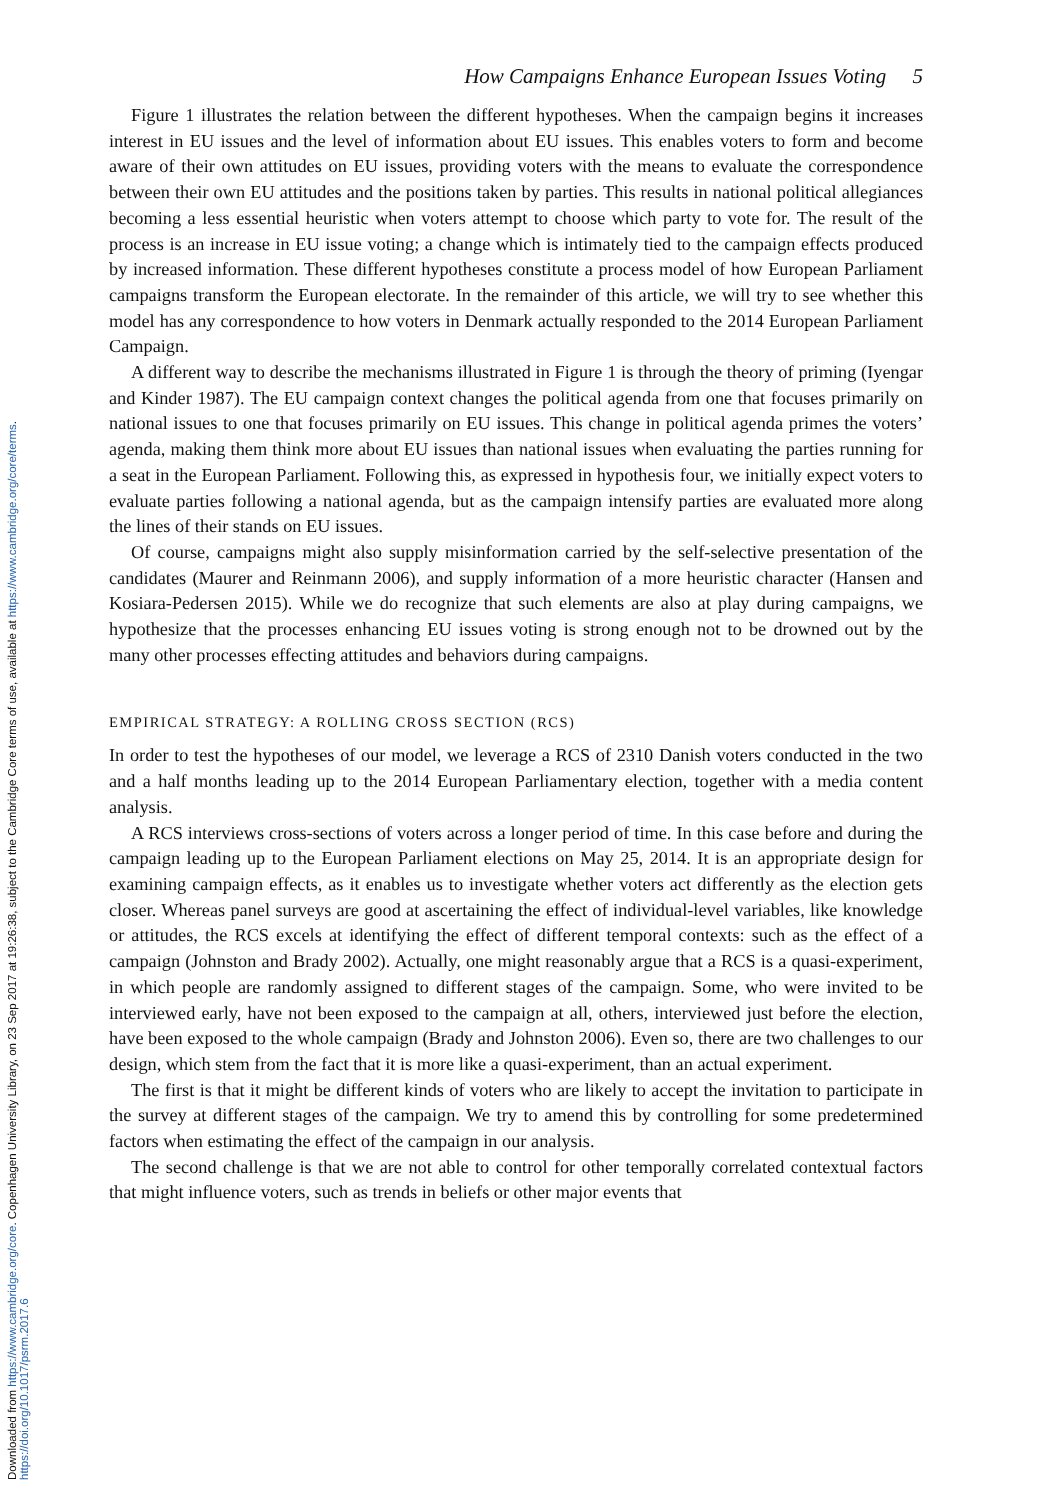Downloaded from https://www.cambridge.org/core. Copenhagen University Library, on 23 Sep 2017 at 19:26:38, subject to the Cambridge Core terms of use, available at https://www.cambridge.org/core/terms.
https://doi.org/10.1017/psrm.2017.6
How Campaigns Enhance European Issues Voting 5
Figure 1 illustrates the relation between the different hypotheses. When the campaign begins it increases interest in EU issues and the level of information about EU issues. This enables voters to form and become aware of their own attitudes on EU issues, providing voters with the means to evaluate the correspondence between their own EU attitudes and the positions taken by parties. This results in national political allegiances becoming a less essential heuristic when voters attempt to choose which party to vote for. The result of the process is an increase in EU issue voting; a change which is intimately tied to the campaign effects produced by increased information. These different hypotheses constitute a process model of how European Parliament campaigns transform the European electorate. In the remainder of this article, we will try to see whether this model has any correspondence to how voters in Denmark actually responded to the 2014 European Parliament Campaign.
A different way to describe the mechanisms illustrated in Figure 1 is through the theory of priming (Iyengar and Kinder 1987). The EU campaign context changes the political agenda from one that focuses primarily on national issues to one that focuses primarily on EU issues. This change in political agenda primes the voters’ agenda, making them think more about EU issues than national issues when evaluating the parties running for a seat in the European Parliament. Following this, as expressed in hypothesis four, we initially expect voters to evaluate parties following a national agenda, but as the campaign intensify parties are evaluated more along the lines of their stands on EU issues.
Of course, campaigns might also supply misinformation carried by the self-selective presentation of the candidates (Maurer and Reinmann 2006), and supply information of a more heuristic character (Hansen and Kosiara-Pedersen 2015). While we do recognize that such elements are also at play during campaigns, we hypothesize that the processes enhancing EU issues voting is strong enough not to be drowned out by the many other processes effecting attitudes and behaviors during campaigns.
EMPIRICAL STRATEGY: A ROLLING CROSS SECTION (RCS)
In order to test the hypotheses of our model, we leverage a RCS of 2310 Danish voters conducted in the two and a half months leading up to the 2014 European Parliamentary election, together with a media content analysis.
A RCS interviews cross-sections of voters across a longer period of time. In this case before and during the campaign leading up to the European Parliament elections on May 25, 2014. It is an appropriate design for examining campaign effects, as it enables us to investigate whether voters act differently as the election gets closer. Whereas panel surveys are good at ascertaining the effect of individual-level variables, like knowledge or attitudes, the RCS excels at identifying the effect of different temporal contexts: such as the effect of a campaign (Johnston and Brady 2002). Actually, one might reasonably argue that a RCS is a quasi-experiment, in which people are randomly assigned to different stages of the campaign. Some, who were invited to be interviewed early, have not been exposed to the campaign at all, others, interviewed just before the election, have been exposed to the whole campaign (Brady and Johnston 2006). Even so, there are two challenges to our design, which stem from the fact that it is more like a quasi-experiment, than an actual experiment.
The first is that it might be different kinds of voters who are likely to accept the invitation to participate in the survey at different stages of the campaign. We try to amend this by controlling for some predetermined factors when estimating the effect of the campaign in our analysis.
The second challenge is that we are not able to control for other temporally correlated contextual factors that might influence voters, such as trends in beliefs or other major events that